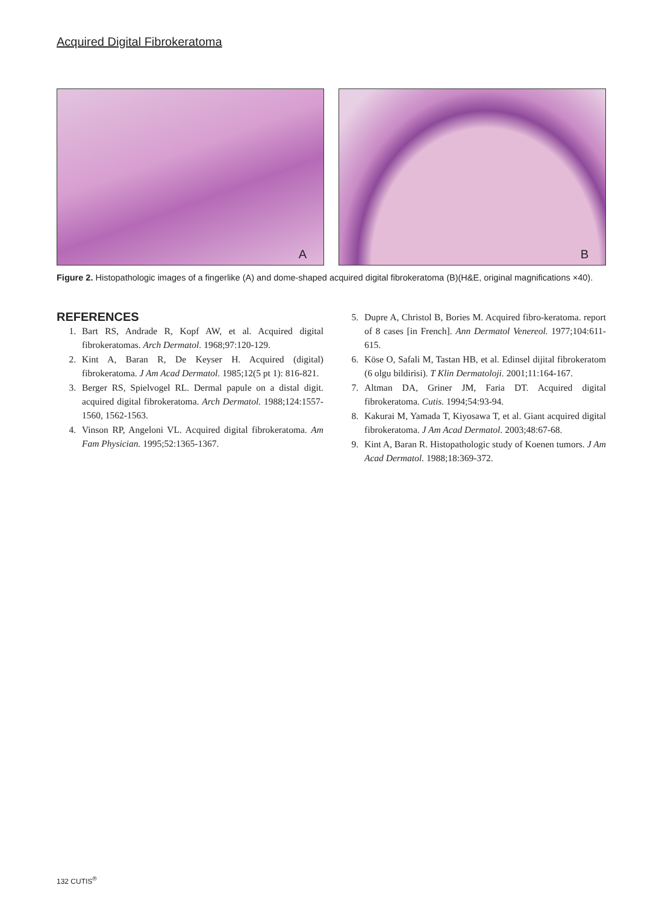Acquired Digital Fibrokeratoma
A
B
Figure 2. Histopathologic images of a fingerlike (A) and dome-shaped acquired digital fibrokeratoma (B)(H&E, original magnifications ×40).
REFERENCES
1. Bart RS, Andrade R, Kopf AW, et al. Acquired digital fibrokeratomas. Arch Dermatol. 1968;97:120-129.
2. Kint A, Baran R, De Keyser H. Acquired (digital) fibrokeratoma. J Am Acad Dermatol. 1985;12(5 pt 1): 816-821.
3. Berger RS, Spielvogel RL. Dermal papule on a distal digit. acquired digital fibrokeratoma. Arch Dermatol. 1988;124:1557-1560, 1562-1563.
4. Vinson RP, Angeloni VL. Acquired digital fibrokeratoma. Am Fam Physician. 1995;52:1365-1367.
5. Dupre A, Christol B, Bories M. Acquired fibro-keratoma. report of 8 cases [in French]. Ann Dermatol Venereol. 1977;104:611-615.
6. Köse O, Safali M, Tastan HB, et al. Edinsel dijital fibrokeratom (6 olgu bildirisi). T Klin Dermatoloji. 2001;11:164-167.
7. Altman DA, Griner JM, Faria DT. Acquired digital fibrokeratoma. Cutis. 1994;54:93-94.
8. Kakurai M, Yamada T, Kiyosawa T, et al. Giant acquired digital fibrokeratoma. J Am Acad Dermatol. 2003;48:67-68.
9. Kint A, Baran R. Histopathologic study of Koenen tumors. J Am Acad Dermatol. 1988;18:369-372.
132 CUTIS<sup>®</sup>